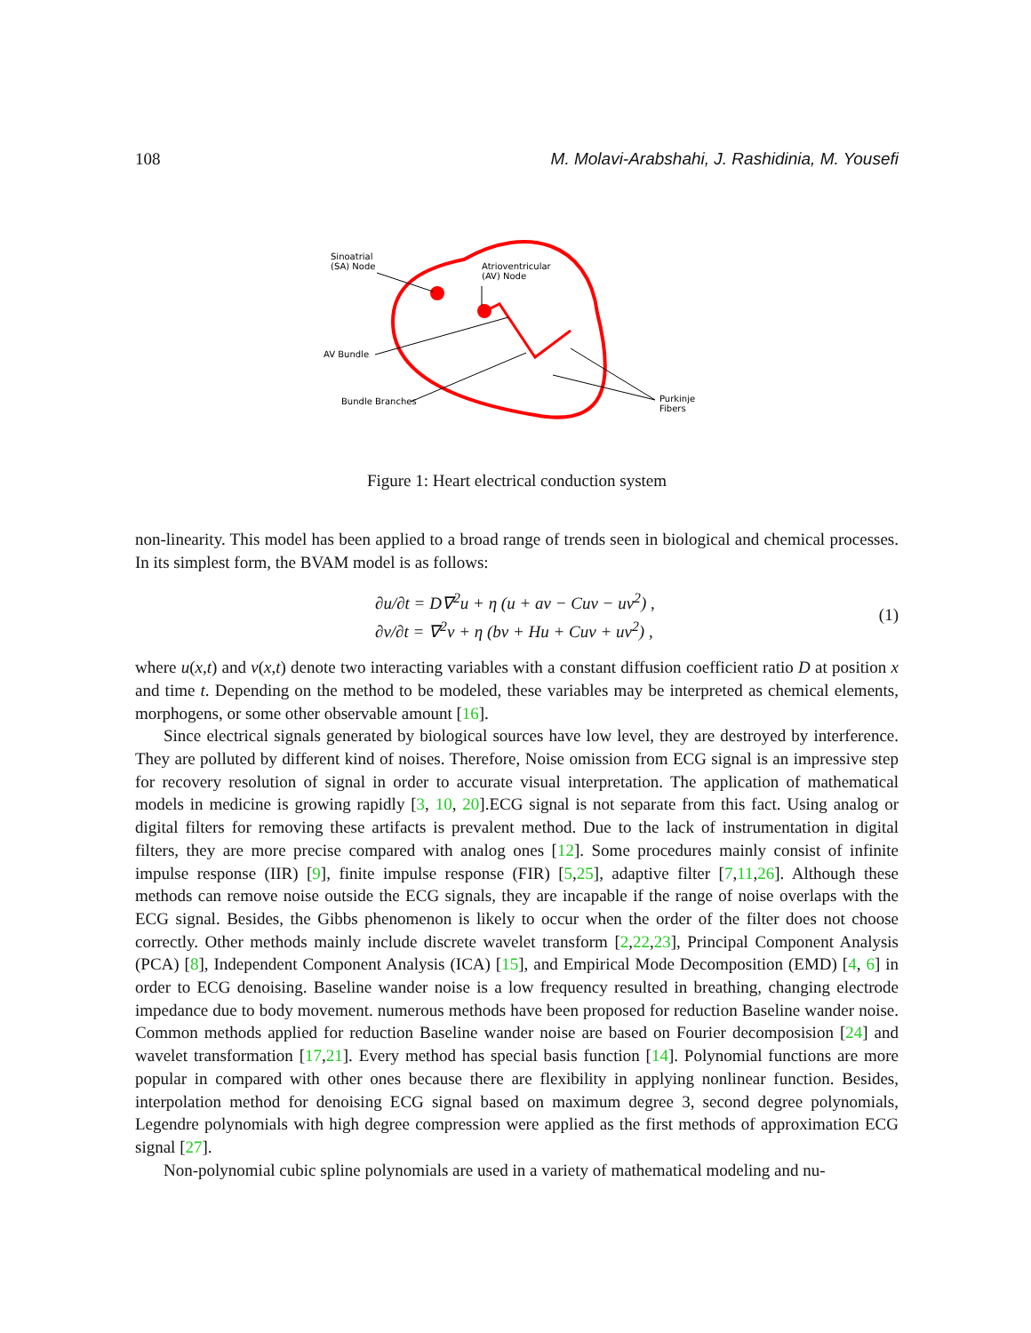108 M. Molavi-Arabshahi, J. Rashidinia, M. Yousefi
Sinoatrial
(SA) Node
Atrioventricular
(AV) Node
AV Bundle
Bundle Branches
Purkinje
Fibers
Figure 1: Heart electrical conduction system
non-linearity. This model has been applied to a broad range of trends seen in biological and chemical processes. In its simplest form, the BVAM model is as follows:
∂u/∂t = D∇<sup>2</sup>u + η (u + av − Cuv − uv<sup>2</sup>) ,
∂v/∂t = ∇<sup>2</sup>v + η (bv + Hu + Cuv + uv<sup>2</sup>) ,
(1)
where u(x,t) and v(x,t) denote two interacting variables with a constant diffusion coefficient ratio D at position x and time t. Depending on the method to be modeled, these variables may be interpreted as chemical elements, morphogens, or some other observable amount [16].
Since electrical signals generated by biological sources have low level, they are destroyed by interference. They are polluted by different kind of noises. Therefore, Noise omission from ECG signal is an impressive step for recovery resolution of signal in order to accurate visual interpretation. The application of mathematical models in medicine is growing rapidly [3, 10, 20].ECG signal is not separate from this fact. Using analog or digital filters for removing these artifacts is prevalent method. Due to the lack of instrumentation in digital filters, they are more precise compared with analog ones [12]. Some procedures mainly consist of infinite impulse response (IIR) [9], finite impulse response (FIR) [5,25], adaptive filter [7,11,26]. Although these methods can remove noise outside the ECG signals, they are incapable if the range of noise overlaps with the ECG signal. Besides, the Gibbs phenomenon is likely to occur when the order of the filter does not choose correctly. Other methods mainly include discrete wavelet transform [2,22,23], Principal Component Analysis (PCA) [8], Independent Component Analysis (ICA) [15], and Empirical Mode Decomposition (EMD) [4, 6] in order to ECG denoising. Baseline wander noise is a low frequency resulted in breathing, changing electrode impedance due to body movement. numerous methods have been proposed for reduction Baseline wander noise. Common methods applied for reduction Baseline wander noise are based on Fourier decomposision [24] and wavelet transformation [17,21]. Every method has special basis function [14]. Polynomial functions are more popular in compared with other ones because there are flexibility in applying nonlinear function. Besides, interpolation method for denoising ECG signal based on maximum degree 3, second degree polynomials, Legendre polynomials with high degree compression were applied as the first methods of approximation ECG signal [27].
Non-polynomial cubic spline polynomials are used in a variety of mathematical modeling and nu-